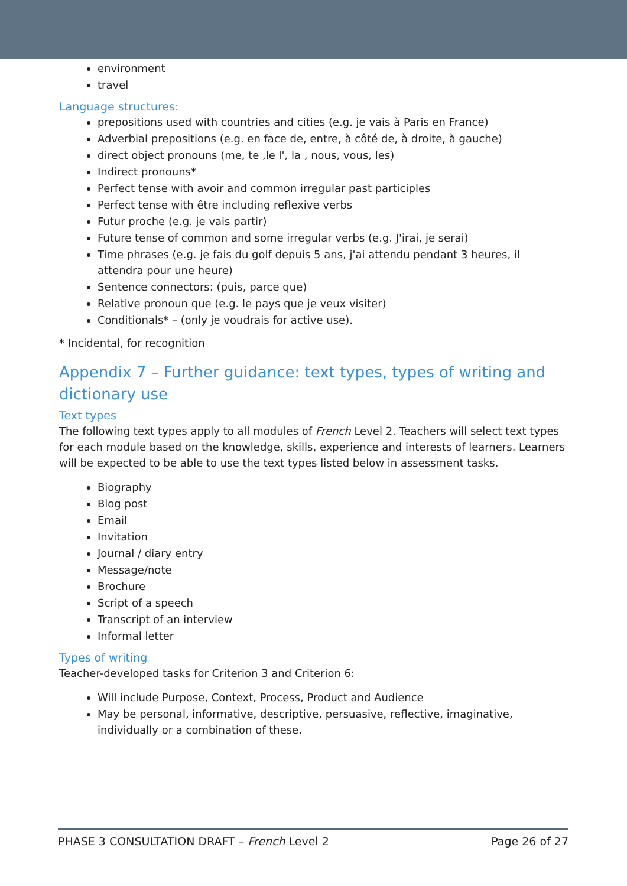environment
travel
Language structures:
prepositions used with countries and cities (e.g. je vais à Paris en France)
Adverbial prepositions (e.g. en face de, entre, à côté de, à droite, à gauche)
direct object pronouns (me, te ,le l', la , nous, vous, les)
Indirect pronouns*
Perfect tense with avoir and common irregular past participles
Perfect tense with être including reflexive verbs
Futur proche (e.g. je vais partir)
Future tense of common and some irregular verbs (e.g. J'irai, je serai)
Time phrases (e.g. je fais du golf depuis 5 ans, j'ai attendu pendant 3 heures, il attendra pour une heure)
Sentence connectors: (puis, parce que)
Relative pronoun que (e.g. le pays que je veux visiter)
Conditionals* – (only je voudrais for active use).
* Incidental, for recognition
Appendix 7 – Further guidance: text types, types of writing and dictionary use
Text types
The following text types apply to all modules of French Level 2. Teachers will select text types for each module based on the knowledge, skills, experience and interests of learners. Learners will be expected to be able to use the text types listed below in assessment tasks.
Biography
Blog post
Email
Invitation
Journal / diary entry
Message/note
Brochure
Script of a speech
Transcript of an interview
Informal letter
Types of writing
Teacher-developed tasks for Criterion 3 and Criterion 6:
Will include Purpose, Context, Process, Product and Audience
May be personal, informative, descriptive, persuasive, reflective, imaginative, individually or a combination of these.
PHASE 3 CONSULTATION DRAFT – French Level 2 Page 26 of 27